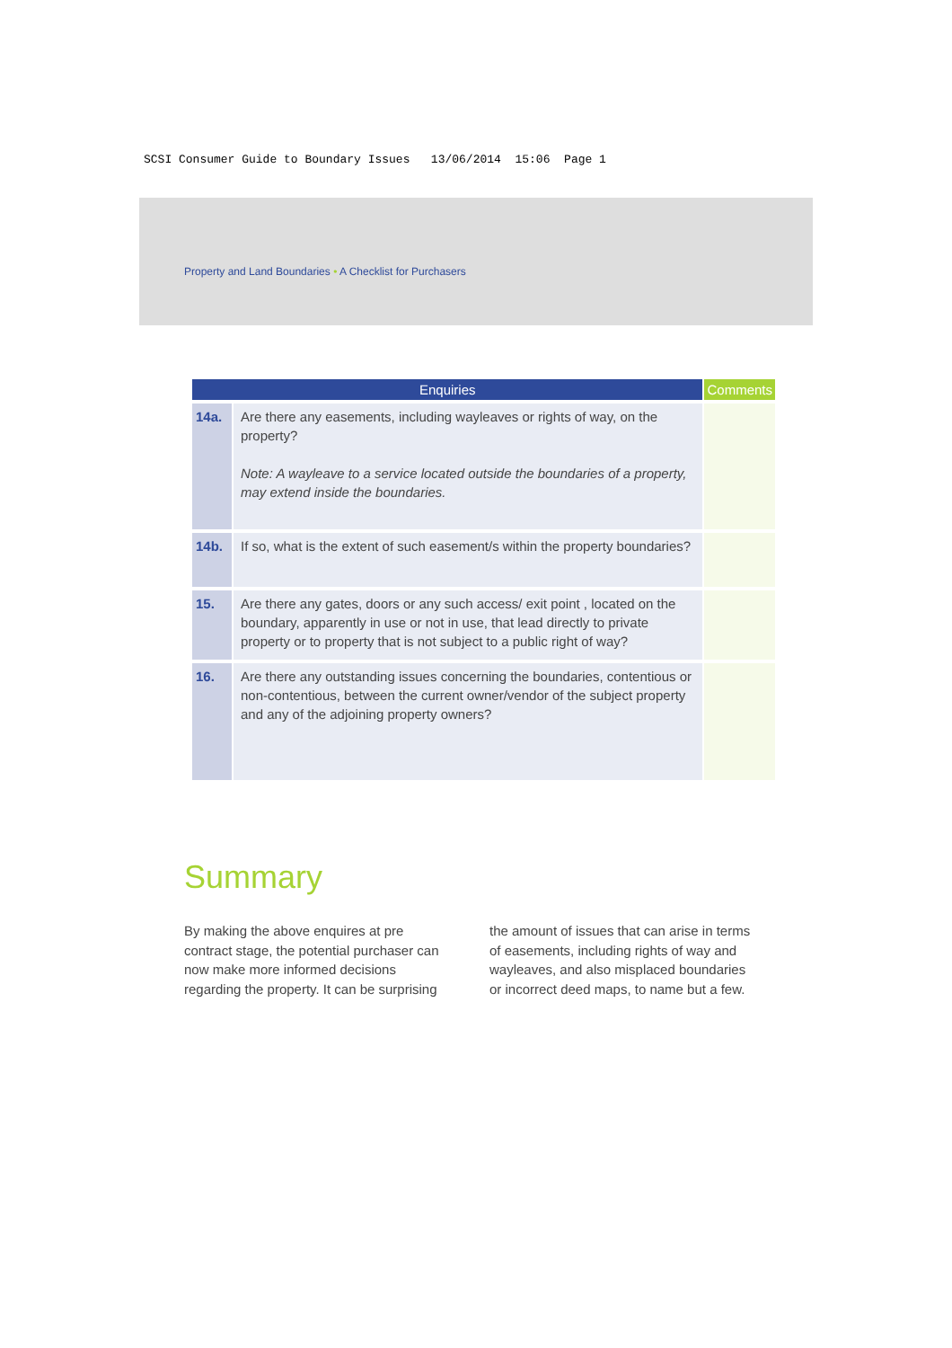SCSI Consumer Guide to Boundary Issues 13/06/2014 15:06 Page 1
Property and Land Boundaries • A Checklist for Purchasers
| Enquiries | | Comments |
| --- | --- | --- |
| 14a. | Are there any easements, including wayleaves or rights of way, on the property? Note: A wayleave to a service located outside the boundaries of a property, may extend inside the boundaries. | |
| 14b. | If so, what is the extent of such easement/s within the property boundaries? | |
| 15. | Are there any gates, doors or any such access/ exit point , located on the boundary, apparently in use or not in use, that lead directly to private property or to property that is not subject to a public right of way? | |
| 16. | Are there any outstanding issues concerning the boundaries, contentious or non-contentious, between the current owner/vendor of the subject property and any of the adjoining property owners? | |
Summary
By making the above enquires at pre contract stage, the potential purchaser can now make more informed decisions regarding the property. It can be surprising the amount of issues that can arise in terms of easements, including rights of way and wayleaves, and also misplaced boundaries or incorrect deed maps, to name but a few.